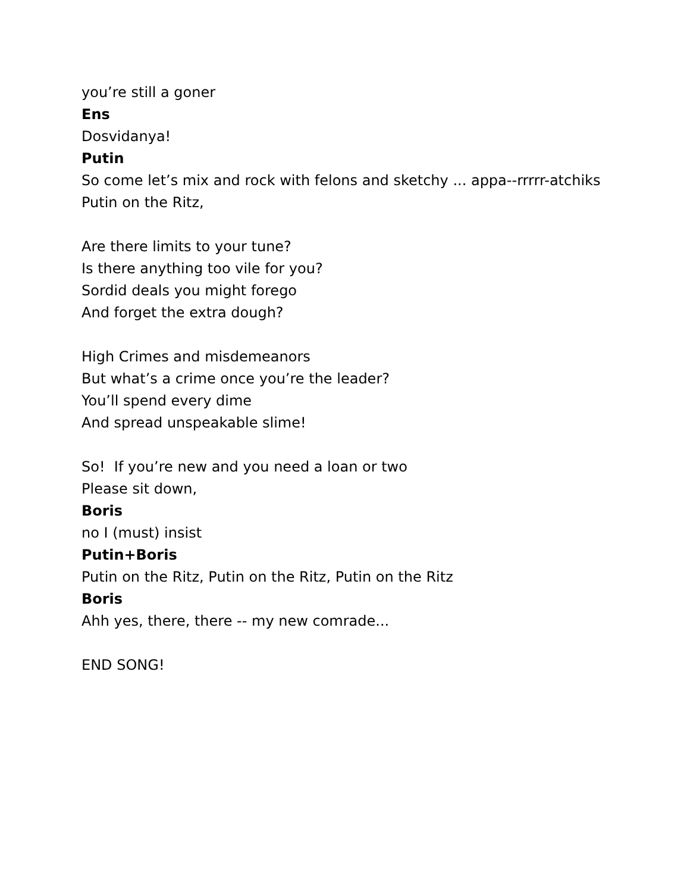you’re still a goner
Ens
Dosvidanya!
Putin
So come let’s mix and rock with felons and sketchy ... appa--rrrrr-atchiks
Putin on the Ritz,
Are there limits to your tune?
Is there anything too vile for you?
Sordid deals you might forego
And forget the extra dough?
High Crimes and misdemeanors
But what’s a crime once you’re the leader?
You’ll spend every dime
And spread unspeakable slime!
So! If you’re new and you need a loan or two
Please sit down,
Boris
no I (must) insist
Putin+Boris
Putin on the Ritz, Putin on the Ritz, Putin on the Ritz
Boris
Ahh yes, there, there -- my new comrade...
END SONG!